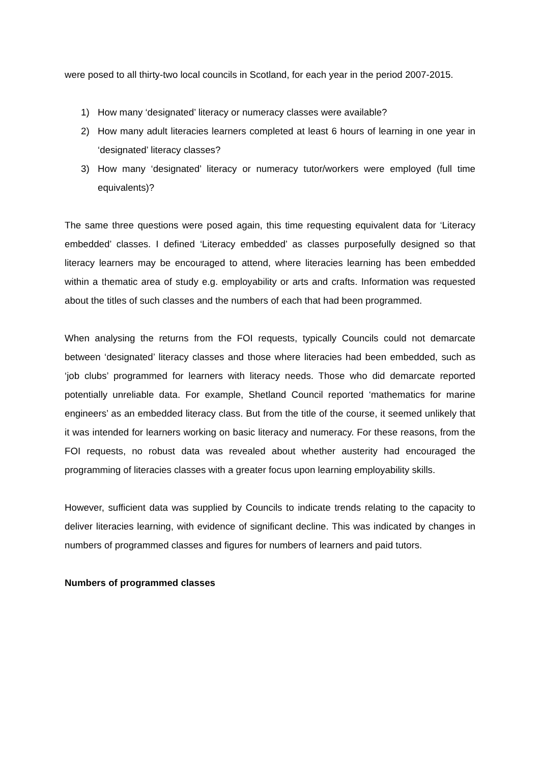were posed to all thirty-two local councils in Scotland, for each year in the period 2007-2015.
1) How many ‘designated’ literacy or numeracy classes were available?
2) How many adult literacies learners completed at least 6 hours of learning in one year in ‘designated’ literacy classes?
3) How many ‘designated’ literacy or numeracy tutor/workers were employed (full time equivalents)?
The same three questions were posed again, this time requesting equivalent data for ‘Literacy embedded’ classes. I defined ‘Literacy embedded’ as classes purposefully designed so that literacy learners may be encouraged to attend, where literacies learning has been embedded within a thematic area of study e.g. employability or arts and crafts. Information was requested about the titles of such classes and the numbers of each that had been programmed.
When analysing the returns from the FOI requests, typically Councils could not demarcate between ‘designated’ literacy classes and those where literacies had been embedded, such as ‘job clubs’ programmed for learners with literacy needs. Those who did demarcate reported potentially unreliable data. For example, Shetland Council reported ‘mathematics for marine engineers’ as an embedded literacy class. But from the title of the course, it seemed unlikely that it was intended for learners working on basic literacy and numeracy. For these reasons, from the FOI requests, no robust data was revealed about whether austerity had encouraged the programming of literacies classes with a greater focus upon learning employability skills.
However, sufficient data was supplied by Councils to indicate trends relating to the capacity to deliver literacies learning, with evidence of significant decline. This was indicated by changes in numbers of programmed classes and figures for numbers of learners and paid tutors.
Numbers of programmed classes